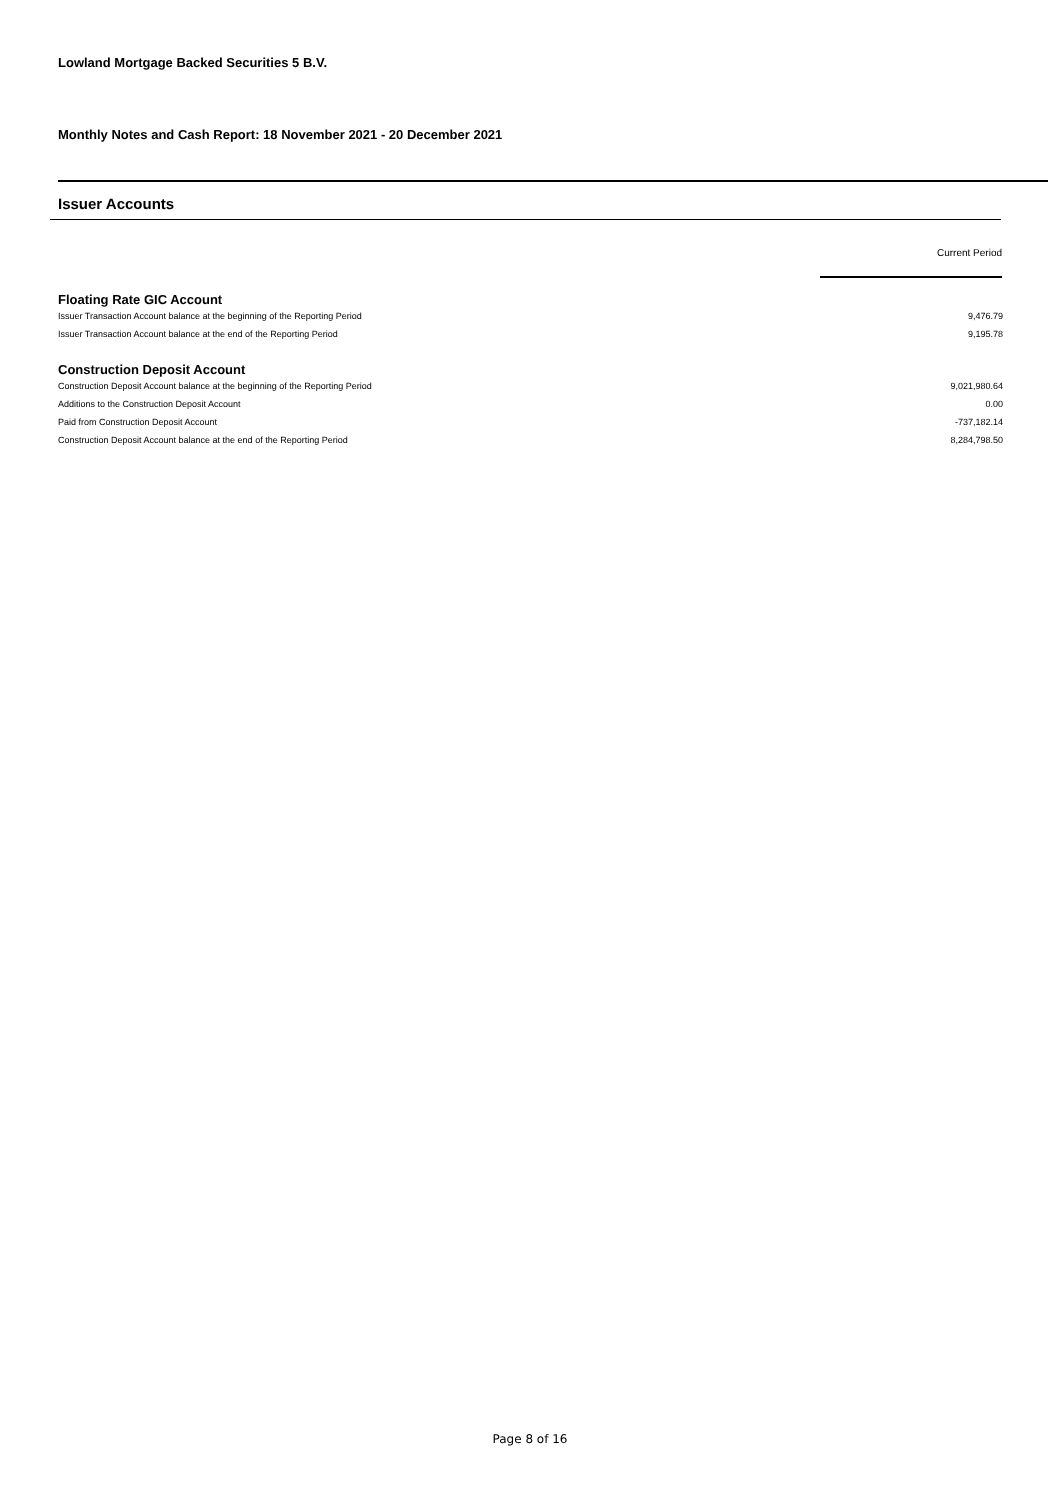Lowland Mortgage Backed Securities 5 B.V.
Monthly Notes and Cash Report: 18 November 2021 - 20 December 2021
Issuer Accounts
| | Current Period |
| Floating Rate GIC Account | |
| Issuer Transaction Account balance at the beginning of the Reporting Period | 9,476.79 |
| Issuer Transaction Account balance at the end of the Reporting Period | 9,195.78 |
| Construction Deposit Account | |
| Construction Deposit Account balance at the beginning of the Reporting Period | 9,021,980.64 |
| Additions to the Construction Deposit Account | 0.00 |
| Paid from Construction Deposit Account | -737,182.14 |
| Construction Deposit Account balance at the end of the Reporting Period | 8,284,798.50 |
Page 8 of 16